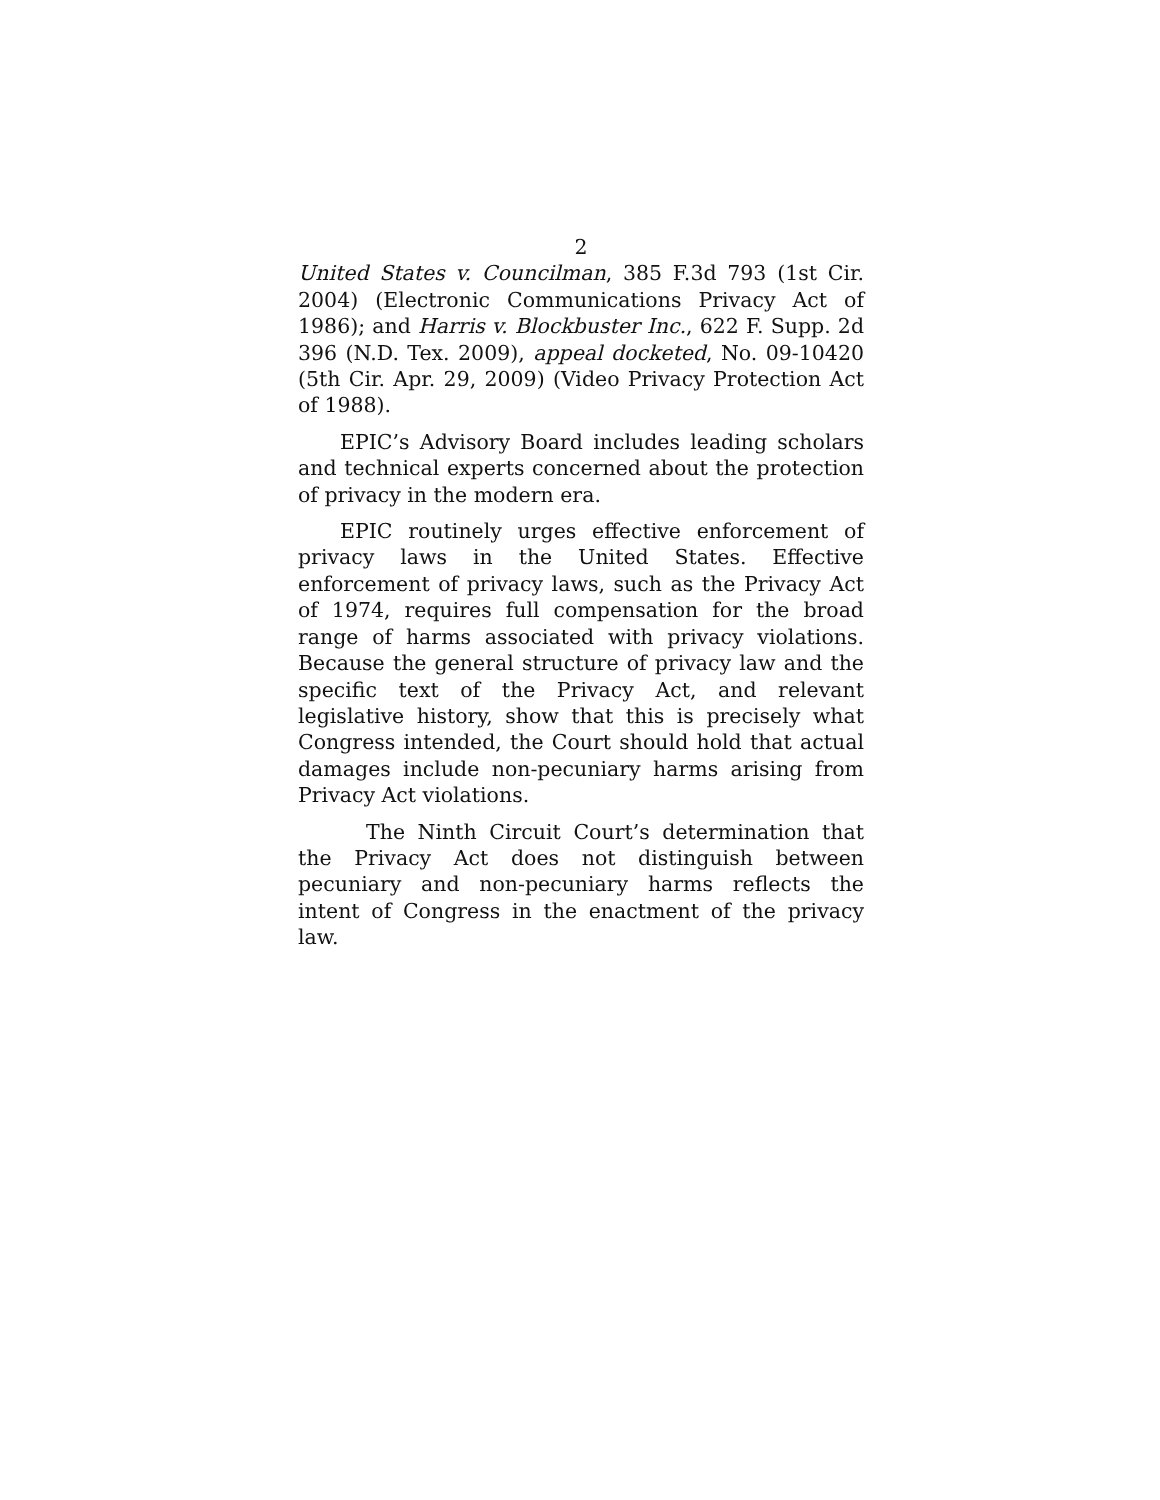2
United States v. Councilman, 385 F.3d 793 (1st Cir. 2004) (Electronic Communications Privacy Act of 1986); and Harris v. Blockbuster Inc., 622 F. Supp. 2d 396 (N.D. Tex. 2009), appeal docketed, No. 09-10420 (5th Cir. Apr. 29, 2009) (Video Privacy Protection Act of 1988).
EPIC’s Advisory Board includes leading scholars and technical experts concerned about the protection of privacy in the modern era.
EPIC routinely urges effective enforcement of privacy laws in the United States. Effective enforcement of privacy laws, such as the Privacy Act of 1974, requires full compensation for the broad range of harms associated with privacy violations. Because the general structure of privacy law and the specific text of the Privacy Act, and relevant legislative history, show that this is precisely what Congress intended, the Court should hold that actual damages include non-pecuniary harms arising from Privacy Act violations.
The Ninth Circuit Court’s determination that the Privacy Act does not distinguish between pecuniary and non-pecuniary harms reflects the intent of Congress in the enactment of the privacy law.